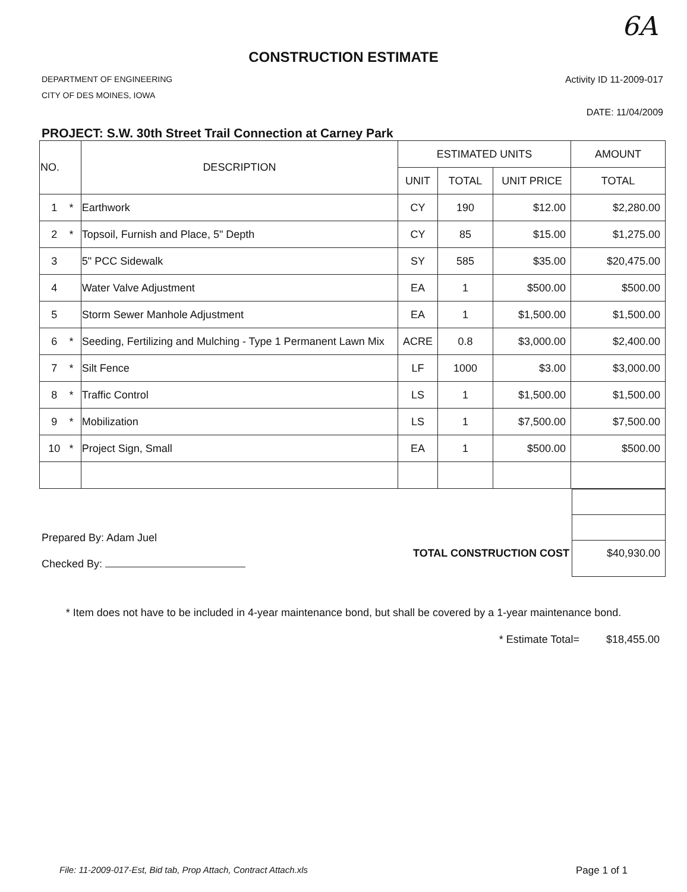6A
CONSTRUCTION ESTIMATE
DEPARTMENT OF ENGINEERING
CITY OF DES MOINES, IOWA
Activity ID 11-2009-017
DATE: 11/04/2009
PROJECT: S.W. 30th Street Trail Connection at Carney Park
| NO. | | DESCRIPTION | ESTIMATED UNITS | | | AMOUNT |
| --- | --- | --- | --- | --- | --- | --- |
| | | | UNIT | TOTAL | UNIT PRICE | TOTAL |
| 1 | * | Earthwork | CY | 190 | $12.00 | $2,280.00 |
| 2 | * | Topsoil, Furnish and Place, 5" Depth | CY | 85 | $15.00 | $1,275.00 |
| 3 | | 5" PCC Sidewalk | SY | 585 | $35.00 | $20,475.00 |
| 4 | | Water Valve Adjustment | EA | 1 | $500.00 | $500.00 |
| 5 | | Storm Sewer Manhole Adjustment | EA | 1 | $1,500.00 | $1,500.00 |
| 6 | * | Seeding, Fertilizing and Mulching - Type 1 Permanent Lawn Mix | ACRE | 0.8 | $3,000.00 | $2,400.00 |
| 7 | * | Silt Fence | LF | 1000 | $3.00 | $3,000.00 |
| 8 | * | Traffic Control | LS | 1 | $1,500.00 | $1,500.00 |
| 9 | * | Mobilization | LS | 1 | $7,500.00 | $7,500.00 |
| 10 | * | Project Sign, Small | EA | 1 | $500.00 | $500.00 |
Prepared By: Adam Juel
Checked By:
TOTAL CONSTRUCTION COST
$40,930.00
* Item does not have to be included in 4-year maintenance bond, but shall be covered by a 1-year maintenance bond.
* Estimate Total= $18,455.00
File: 11-2009-017-Est, Bid tab, Prop Attach, Contract Attach.xls Page 1 of 1